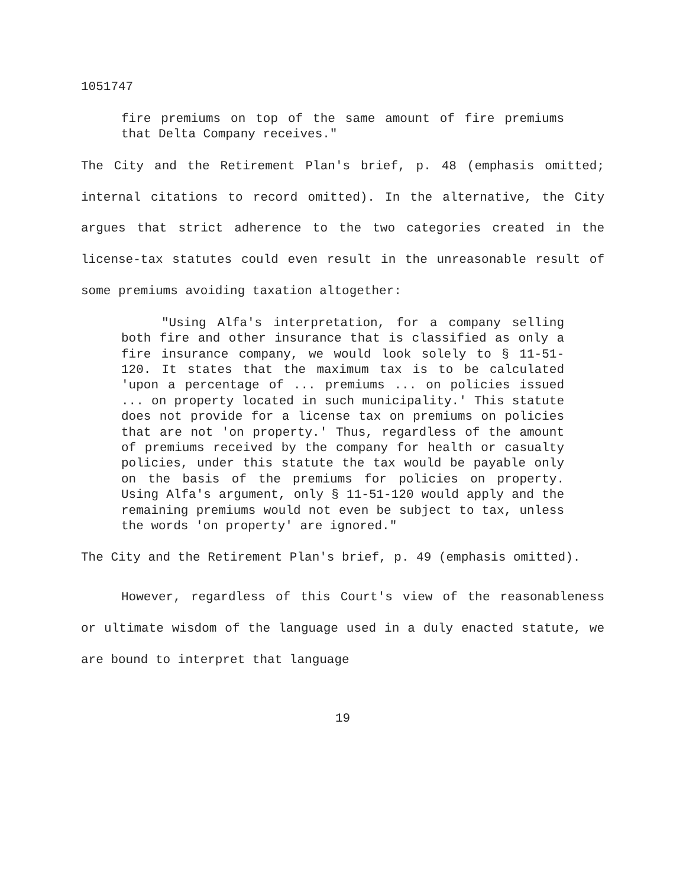1051747
fire premiums on top of the same amount of fire premiums that Delta Company receives."
The City and the Retirement Plan's brief, p. 48 (emphasis omitted; internal citations to record omitted). In the alternative, the City argues that strict adherence to the two categories created in the license-tax statutes could even result in the unreasonable result of some premiums avoiding taxation altogether:
"Using Alfa's interpretation, for a company selling both fire and other insurance that is classified as only a fire insurance company, we would look solely to § 11-51-120. It states that the maximum tax is to be calculated 'upon a percentage of ... premiums ... on policies issued ... on property located in such municipality.' This statute does not provide for a license tax on premiums on policies that are not 'on property.' Thus, regardless of the amount of premiums received by the company for health or casualty policies, under this statute the tax would be payable only on the basis of the premiums for policies on property. Using Alfa's argument, only § 11-51-120 would apply and the remaining premiums would not even be subject to tax, unless the words 'on property' are ignored."
The City and the Retirement Plan's brief, p. 49 (emphasis omitted).
However, regardless of this Court's view of the reasonableness or ultimate wisdom of the language used in a duly enacted statute, we are bound to interpret that language
19